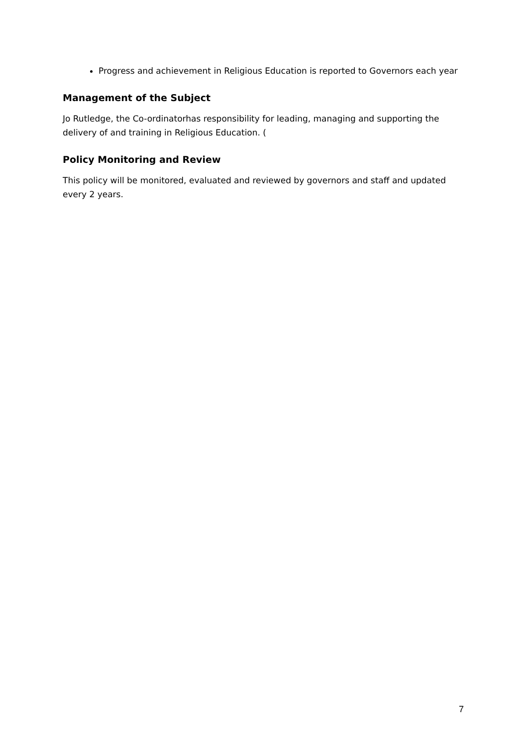Progress and achievement in Religious Education is reported to Governors each year
Management of the Subject
Jo Rutledge, the Co-ordinatorhas responsibility for leading, managing and supporting the delivery of and training in Religious Education. (
Policy Monitoring and Review
This policy will be monitored, evaluated and reviewed by governors and staff and updated every 2 years.
7